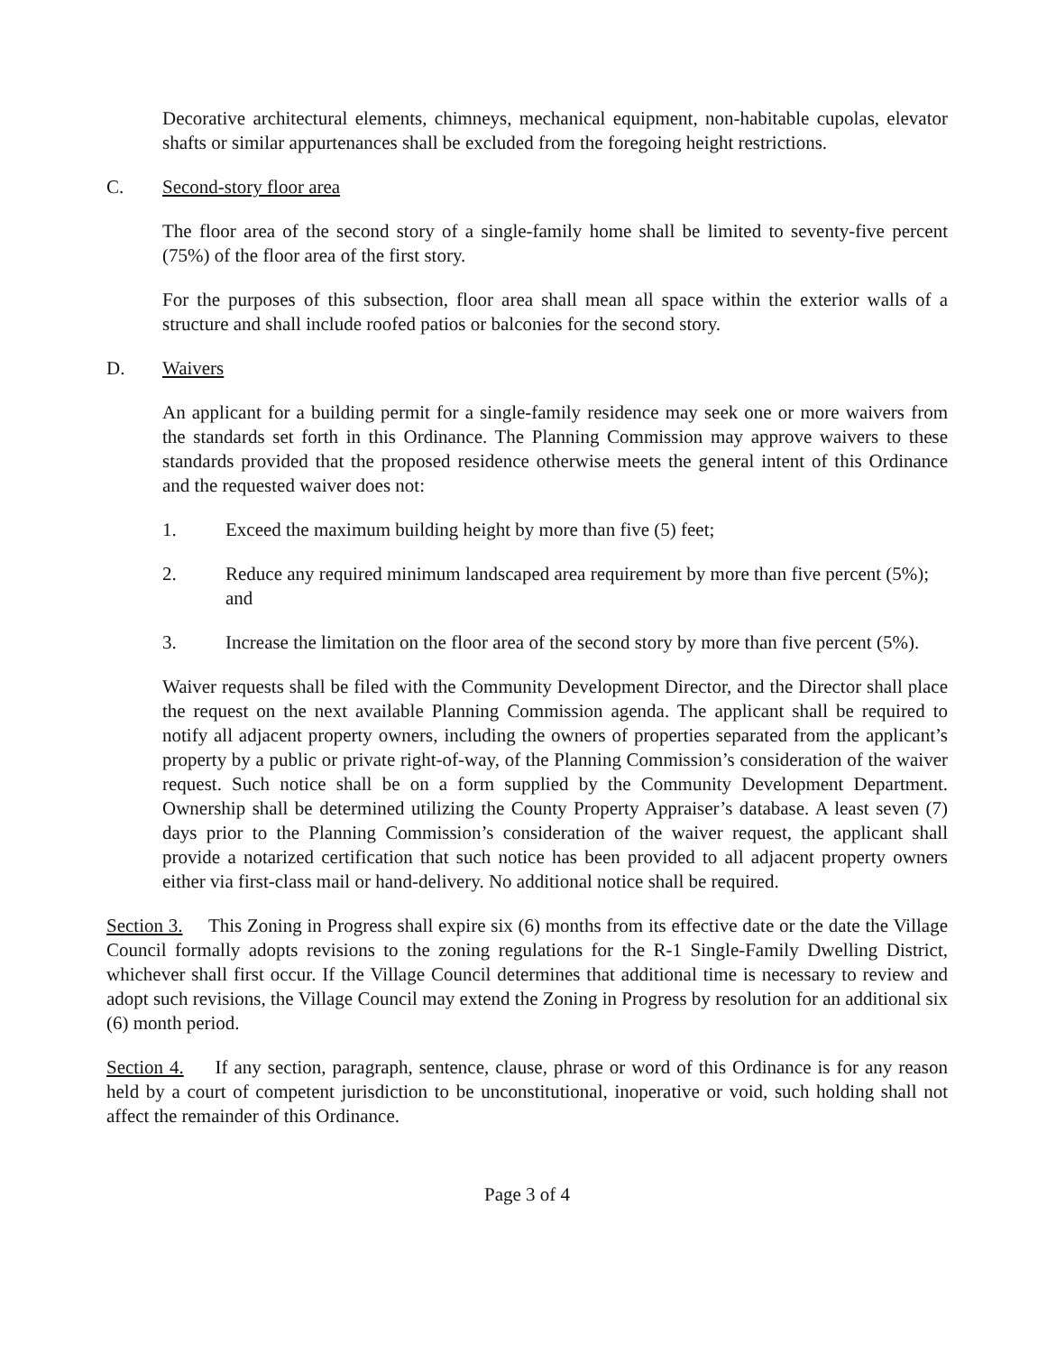Decorative architectural elements, chimneys, mechanical equipment, non-habitable cupolas, elevator shafts or similar appurtenances shall be excluded from the foregoing height restrictions.
C. Second-story floor area
The floor area of the second story of a single-family home shall be limited to seventy-five percent (75%) of the floor area of the first story.
For the purposes of this subsection, floor area shall mean all space within the exterior walls of a structure and shall include roofed patios or balconies for the second story.
D. Waivers
An applicant for a building permit for a single-family residence may seek one or more waivers from the standards set forth in this Ordinance. The Planning Commission may approve waivers to these standards provided that the proposed residence otherwise meets the general intent of this Ordinance and the requested waiver does not:
1. Exceed the maximum building height by more than five (5) feet;
2. Reduce any required minimum landscaped area requirement by more than five percent (5%); and
3. Increase the limitation on the floor area of the second story by more than five percent (5%).
Waiver requests shall be filed with the Community Development Director, and the Director shall place the request on the next available Planning Commission agenda. The applicant shall be required to notify all adjacent property owners, including the owners of properties separated from the applicant’s property by a public or private right-of-way, of the Planning Commission’s consideration of the waiver request. Such notice shall be on a form supplied by the Community Development Department. Ownership shall be determined utilizing the County Property Appraiser’s database. A least seven (7) days prior to the Planning Commission’s consideration of the waiver request, the applicant shall provide a notarized certification that such notice has been provided to all adjacent property owners either via first-class mail or hand-delivery. No additional notice shall be required.
Section 3. This Zoning in Progress shall expire six (6) months from its effective date or the date the Village Council formally adopts revisions to the zoning regulations for the R-1 Single-Family Dwelling District, whichever shall first occur. If the Village Council determines that additional time is necessary to review and adopt such revisions, the Village Council may extend the Zoning in Progress by resolution for an additional six (6) month period.
Section 4. If any section, paragraph, sentence, clause, phrase or word of this Ordinance is for any reason held by a court of competent jurisdiction to be unconstitutional, inoperative or void, such holding shall not affect the remainder of this Ordinance.
Page 3 of 4